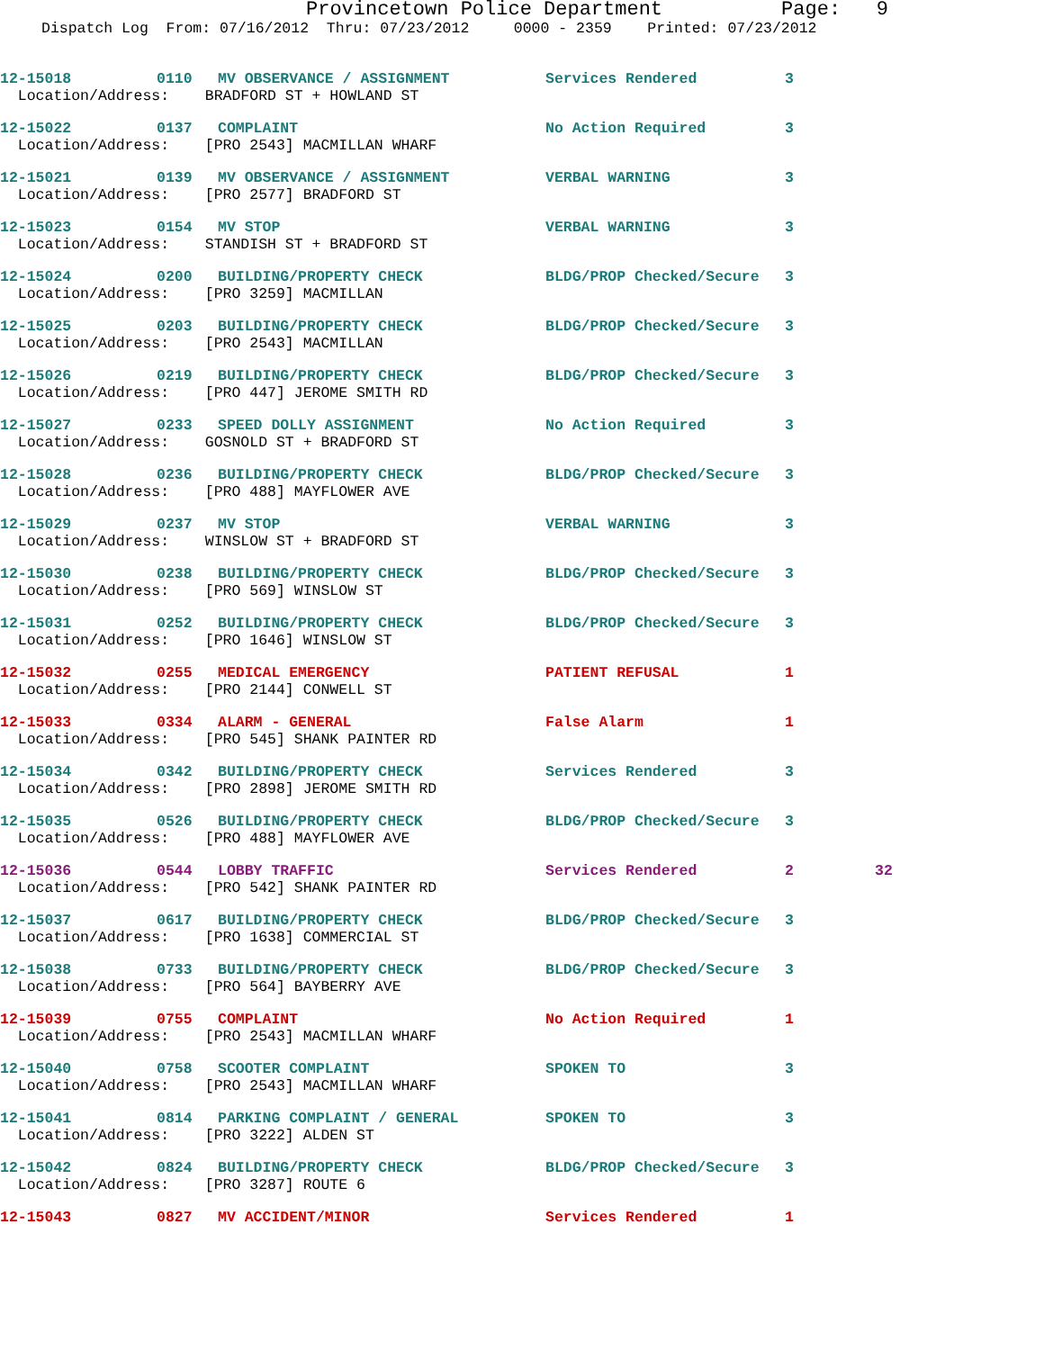Provincetown Police Department Page: 9
Dispatch Log From: 07/16/2012 Thru: 07/23/2012 0000 - 2359 Printed: 07/23/2012
| 12-15018 | 0110 | MV OBSERVANCE / ASSIGNMENT | Services Rendered | 3 | |
| Location/Address: BRADFORD ST + HOWLAND ST | | | | | |
| 12-15022 | 0137 | COMPLAINT | No Action Required | 3 | |
| Location/Address: [PRO 2543] MACMILLAN WHARF | | | | | |
| 12-15021 | 0139 | MV OBSERVANCE / ASSIGNMENT | VERBAL WARNING | 3 | |
| Location/Address: [PRO 2577] BRADFORD ST | | | | | |
| 12-15023 | 0154 | MV STOP | VERBAL WARNING | 3 | |
| Location/Address: STANDISH ST + BRADFORD ST | | | | | |
| 12-15024 | 0200 | BUILDING/PROPERTY CHECK | BLDG/PROP Checked/Secure | 3 | |
| Location/Address: [PRO 3259] MACMILLAN | | | | | |
| 12-15025 | 0203 | BUILDING/PROPERTY CHECK | BLDG/PROP Checked/Secure | 3 | |
| Location/Address: [PRO 2543] MACMILLAN | | | | | |
| 12-15026 | 0219 | BUILDING/PROPERTY CHECK | BLDG/PROP Checked/Secure | 3 | |
| Location/Address: [PRO 447] JEROME SMITH RD | | | | | |
| 12-15027 | 0233 | SPEED DOLLY ASSIGNMENT | No Action Required | 3 | |
| Location/Address: GOSNOLD ST + BRADFORD ST | | | | | |
| 12-15028 | 0236 | BUILDING/PROPERTY CHECK | BLDG/PROP Checked/Secure | 3 | |
| Location/Address: [PRO 488] MAYFLOWER AVE | | | | | |
| 12-15029 | 0237 | MV STOP | VERBAL WARNING | 3 | |
| Location/Address: WINSLOW ST + BRADFORD ST | | | | | |
| 12-15030 | 0238 | BUILDING/PROPERTY CHECK | BLDG/PROP Checked/Secure | 3 | |
| Location/Address: [PRO 569] WINSLOW ST | | | | | |
| 12-15031 | 0252 | BUILDING/PROPERTY CHECK | BLDG/PROP Checked/Secure | 3 | |
| Location/Address: [PRO 1646] WINSLOW ST | | | | | |
| 12-15032 | 0255 | MEDICAL EMERGENCY | PATIENT REFUSAL | 1 | |
| Location/Address: [PRO 2144] CONWELL ST | | | | | |
| 12-15033 | 0334 | ALARM - GENERAL | False Alarm | 1 | |
| Location/Address: [PRO 545] SHANK PAINTER RD | | | | | |
| 12-15034 | 0342 | BUILDING/PROPERTY CHECK | Services Rendered | 3 | |
| Location/Address: [PRO 2898] JEROME SMITH RD | | | | | |
| 12-15035 | 0526 | BUILDING/PROPERTY CHECK | BLDG/PROP Checked/Secure | 3 | |
| Location/Address: [PRO 488] MAYFLOWER AVE | | | | | |
| 12-15036 | 0544 | LOBBY TRAFFIC | Services Rendered | 2 | 32 |
| Location/Address: [PRO 542] SHANK PAINTER RD | | | | | |
| 12-15037 | 0617 | BUILDING/PROPERTY CHECK | BLDG/PROP Checked/Secure | 3 | |
| Location/Address: [PRO 1638] COMMERCIAL ST | | | | | |
| 12-15038 | 0733 | BUILDING/PROPERTY CHECK | BLDG/PROP Checked/Secure | 3 | |
| Location/Address: [PRO 564] BAYBERRY AVE | | | | | |
| 12-15039 | 0755 | COMPLAINT | No Action Required | 1 | |
| Location/Address: [PRO 2543] MACMILLAN WHARF | | | | | |
| 12-15040 | 0758 | SCOOTER COMPLAINT | SPOKEN TO | 3 | |
| Location/Address: [PRO 2543] MACMILLAN WHARF | | | | | |
| 12-15041 | 0814 | PARKING COMPLAINT / GENERAL | SPOKEN TO | 3 | |
| Location/Address: [PRO 3222] ALDEN ST | | | | | |
| 12-15042 | 0824 | BUILDING/PROPERTY CHECK | BLDG/PROP Checked/Secure | 3 | |
| Location/Address: [PRO 3287] ROUTE 6 | | | | | |
| 12-15043 | 0827 | MV ACCIDENT/MINOR | Services Rendered | 1 | |